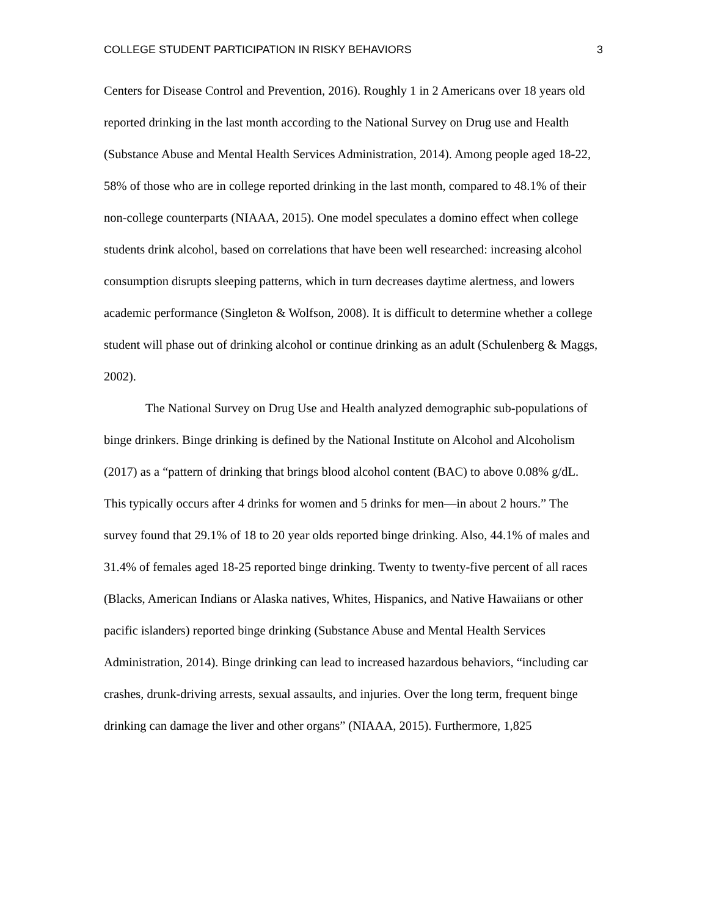COLLEGE STUDENT PARTICIPATION IN RISKY BEHAVIORS 3
Centers for Disease Control and Prevention, 2016). Roughly 1 in 2 Americans over 18 years old reported drinking in the last month according to the National Survey on Drug use and Health (Substance Abuse and Mental Health Services Administration, 2014). Among people aged 18-22, 58% of those who are in college reported drinking in the last month, compared to 48.1% of their non-college counterparts (NIAAA, 2015). One model speculates a domino effect when college students drink alcohol, based on correlations that have been well researched: increasing alcohol consumption disrupts sleeping patterns, which in turn decreases daytime alertness, and lowers academic performance (Singleton & Wolfson, 2008). It is difficult to determine whether a college student will phase out of drinking alcohol or continue drinking as an adult (Schulenberg & Maggs, 2002).
The National Survey on Drug Use and Health analyzed demographic sub-populations of binge drinkers. Binge drinking is defined by the National Institute on Alcohol and Alcoholism (2017) as a “pattern of drinking that brings blood alcohol content (BAC) to above 0.08% g/dL. This typically occurs after 4 drinks for women and 5 drinks for men—in about 2 hours.” The survey found that 29.1% of 18 to 20 year olds reported binge drinking. Also, 44.1% of males and 31.4% of females aged 18-25 reported binge drinking. Twenty to twenty-five percent of all races (Blacks, American Indians or Alaska natives, Whites, Hispanics, and Native Hawaiians or other pacific islanders) reported binge drinking (Substance Abuse and Mental Health Services Administration, 2014). Binge drinking can lead to increased hazardous behaviors, “including car crashes, drunk-driving arrests, sexual assaults, and injuries. Over the long term, frequent binge drinking can damage the liver and other organs” (NIAAA, 2015). Furthermore, 1,825